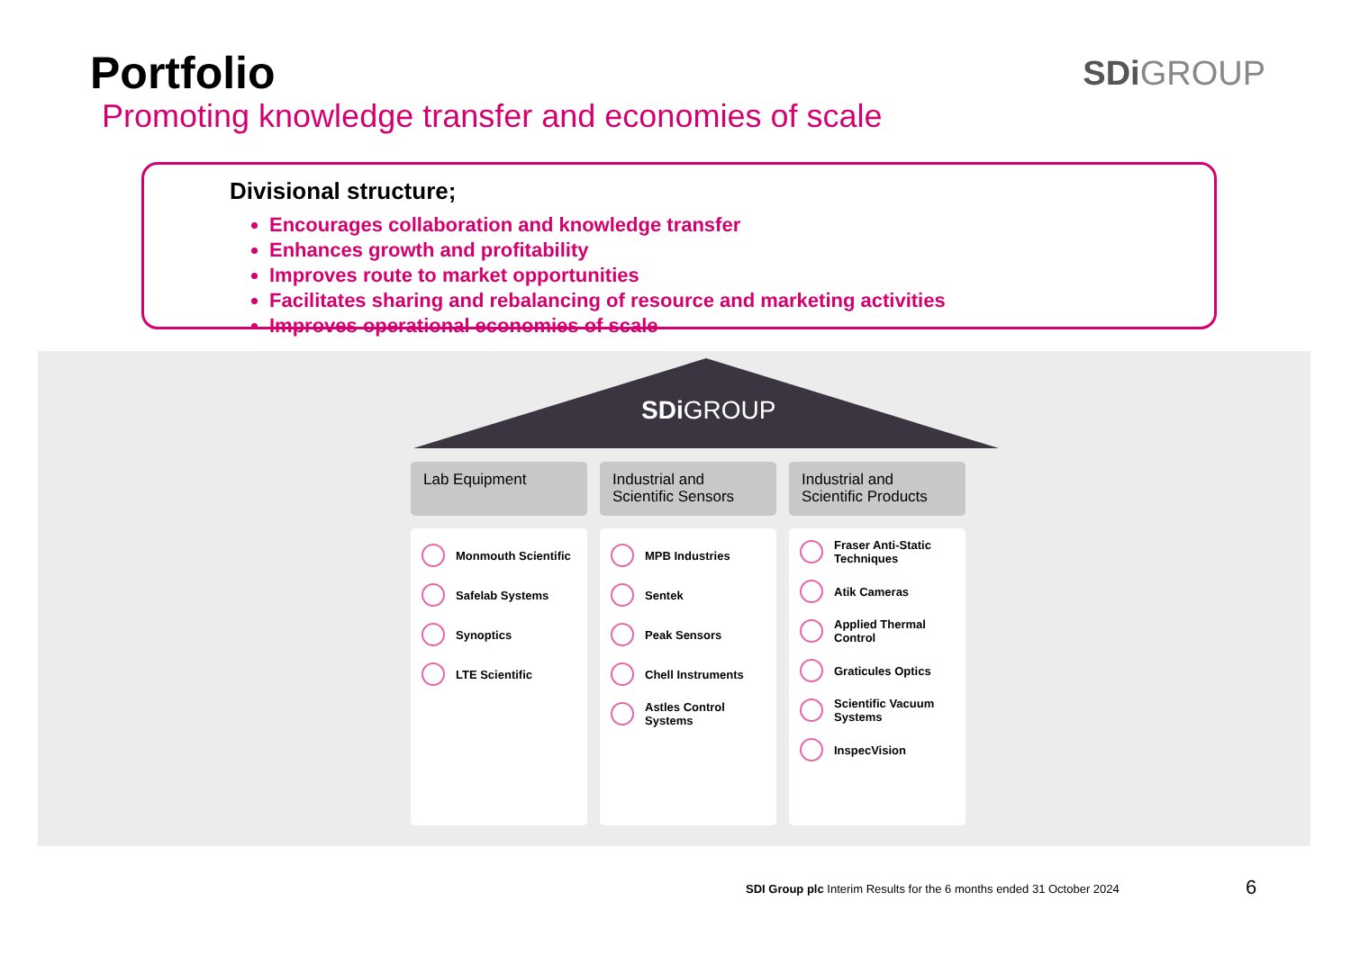Portfolio
Promoting knowledge transfer and economies of scale
SDi GROUP
Divisional structure;
Encourages collaboration and knowledge transfer
Enhances growth and profitability
Improves route to market opportunities
Facilitates sharing and rebalancing of resource and marketing activities
Improves operational economies of scale
SDi GROUP
Lab Equipment
Monmouth Scientific
Safelab Systems
Synoptics
LTE Scientific
Industrial and Scientific Sensors
MPB Industries
Sentek
Peak Sensors
Chell Instruments
Astles Control Systems
Industrial and Scientific Products
Fraser Anti-Static Techniques
Atik Cameras
Applied Thermal Control
Graticules Optics
Scientific Vacuum Systems
InspecVision
SDI Group plc Interim Results for the 6 months ended 31 October 2024
6